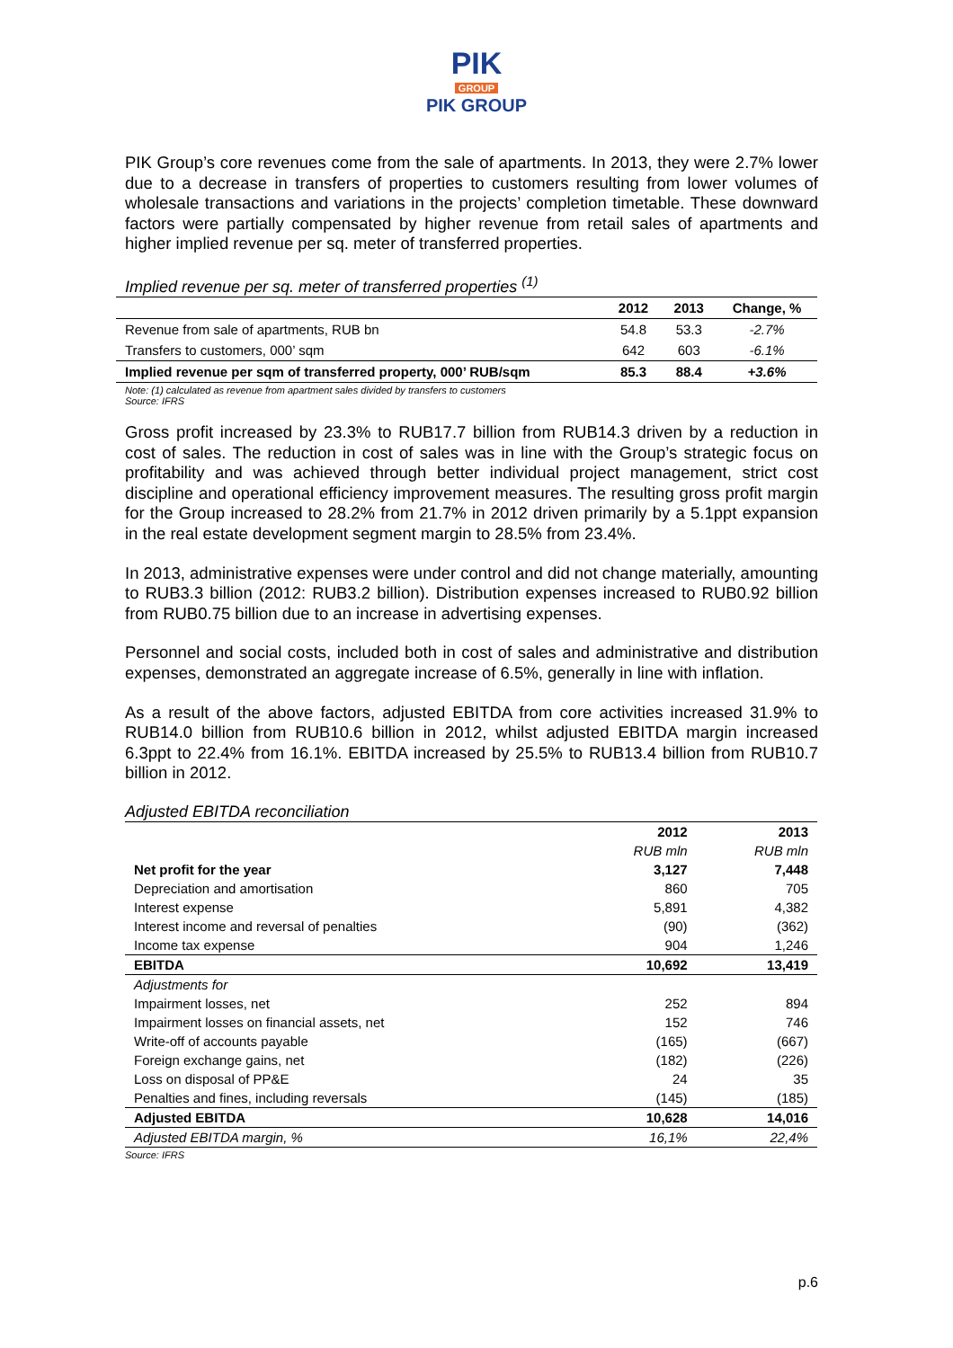PIK
GROUP
PIK GROUP
PIK Group’s core revenues come from the sale of apartments. In 2013, they were 2.7% lower due to a decrease in transfers of properties to customers resulting from lower volumes of wholesale transactions and variations in the projects’ completion timetable. These downward factors were partially compensated by higher revenue from retail sales of apartments and higher implied revenue per sq. meter of transferred properties.
Implied revenue per sq. meter of transferred properties <sup>(1)</sup>
| | 2012 | 2013 | Change, % |
| --- | --- | --- | --- |
| Revenue from sale of apartments, RUB bn | 54.8 | 53.3 | -2.7% |
| Transfers to customers, 000’ sqm | 642 | 603 | -6.1% |
| Implied revenue per sqm of transferred property, 000’ RUB/sqm | 85.3 | 88.4 | +3.6% |
Note: (1) calculated as revenue from apartment sales divided by transfers to customers
Source: IFRS
Gross profit increased by 23.3% to RUB17.7 billion from RUB14.3 driven by a reduction in cost of sales. The reduction in cost of sales was in line with the Group’s strategic focus on profitability and was achieved through better individual project management, strict cost discipline and operational efficiency improvement measures. The resulting gross profit margin for the Group increased to 28.2% from 21.7% in 2012 driven primarily by a 5.1ppt expansion in the real estate development segment margin to 28.5% from 23.4%.
In 2013, administrative expenses were under control and did not change materially, amounting to RUB3.3 billion (2012: RUB3.2 billion). Distribution expenses increased to RUB0.92 billion from RUB0.75 billion due to an increase in advertising expenses.
Personnel and social costs, included both in cost of sales and administrative and distribution expenses, demonstrated an aggregate increase of 6.5%, generally in line with inflation.
As a result of the above factors, adjusted EBITDA from core activities increased 31.9% to RUB14.0 billion from RUB10.6 billion in 2012, whilst adjusted EBITDA margin increased 6.3ppt to 22.4% from 16.1%. EBITDA increased by 25.5% to RUB13.4 billion from RUB10.7 billion in 2012.
Adjusted EBITDA reconciliation
| | 2012 | 2013 |
| | RUB mln | RUB mln |
| Net profit for the year | 3,127 | 7,448 |
| Depreciation and amortisation | 860 | 705 |
| Interest expense | 5,891 | 4,382 |
| Interest income and reversal of penalties | (90) | (362) |
| Income tax expense | 904 | 1,246 |
| EBITDA | 10,692 | 13,419 |
| Adjustments for | | |
| Impairment losses, net | 252 | 894 |
| Impairment losses on financial assets, net | 152 | 746 |
| Write-off of accounts payable | (165) | (667) |
| Foreign exchange gains, net | (182) | (226) |
| Loss on disposal of PP&E | 24 | 35 |
| Penalties and fines, including reversals | (145) | (185) |
| Adjusted EBITDA | 10,628 | 14,016 |
| Adjusted EBITDA margin, % | 16,1% | 22,4% |
Source: IFRS
p.6